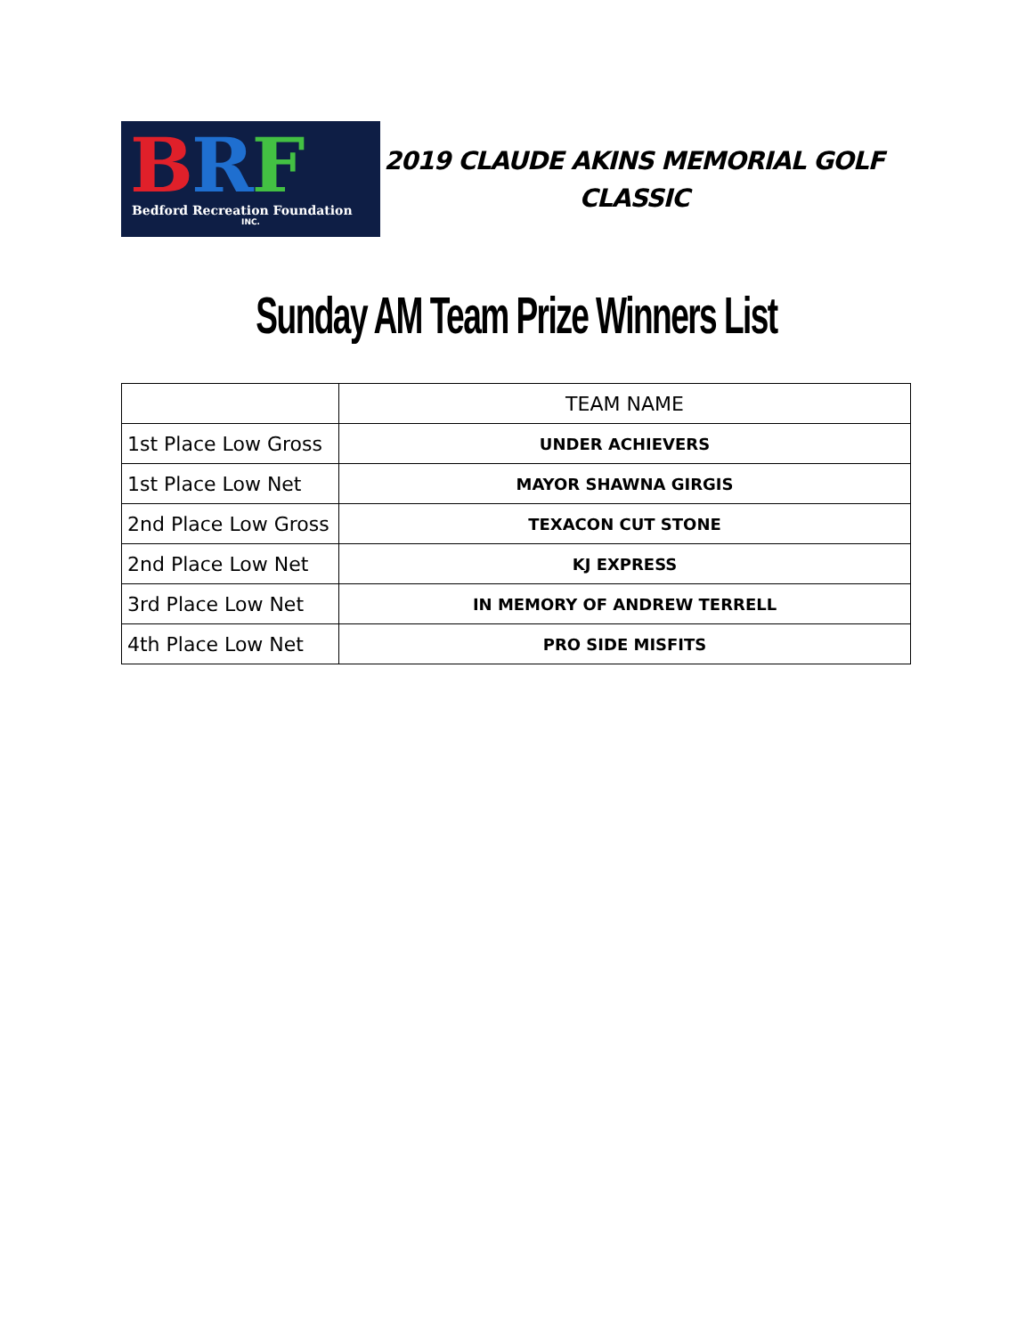BRF
Bedford Recreation Foundation
INC.
2019 CLAUDE AKINS MEMORIAL GOLF CLASSIC
Sunday AM Team Prize Winners List
| | TEAM NAME |
| --- | --- |
| 1st Place Low Gross | UNDER ACHIEVERS |
| 1st Place Low Net | MAYOR SHAWNA GIRGIS |
| 2nd Place Low Gross | TEXACON CUT STONE |
| 2nd Place Low Net | KJ EXPRESS |
| 3rd Place Low Net | IN MEMORY OF ANDREW TERRELL |
| 4th Place Low Net | PRO SIDE MISFITS |